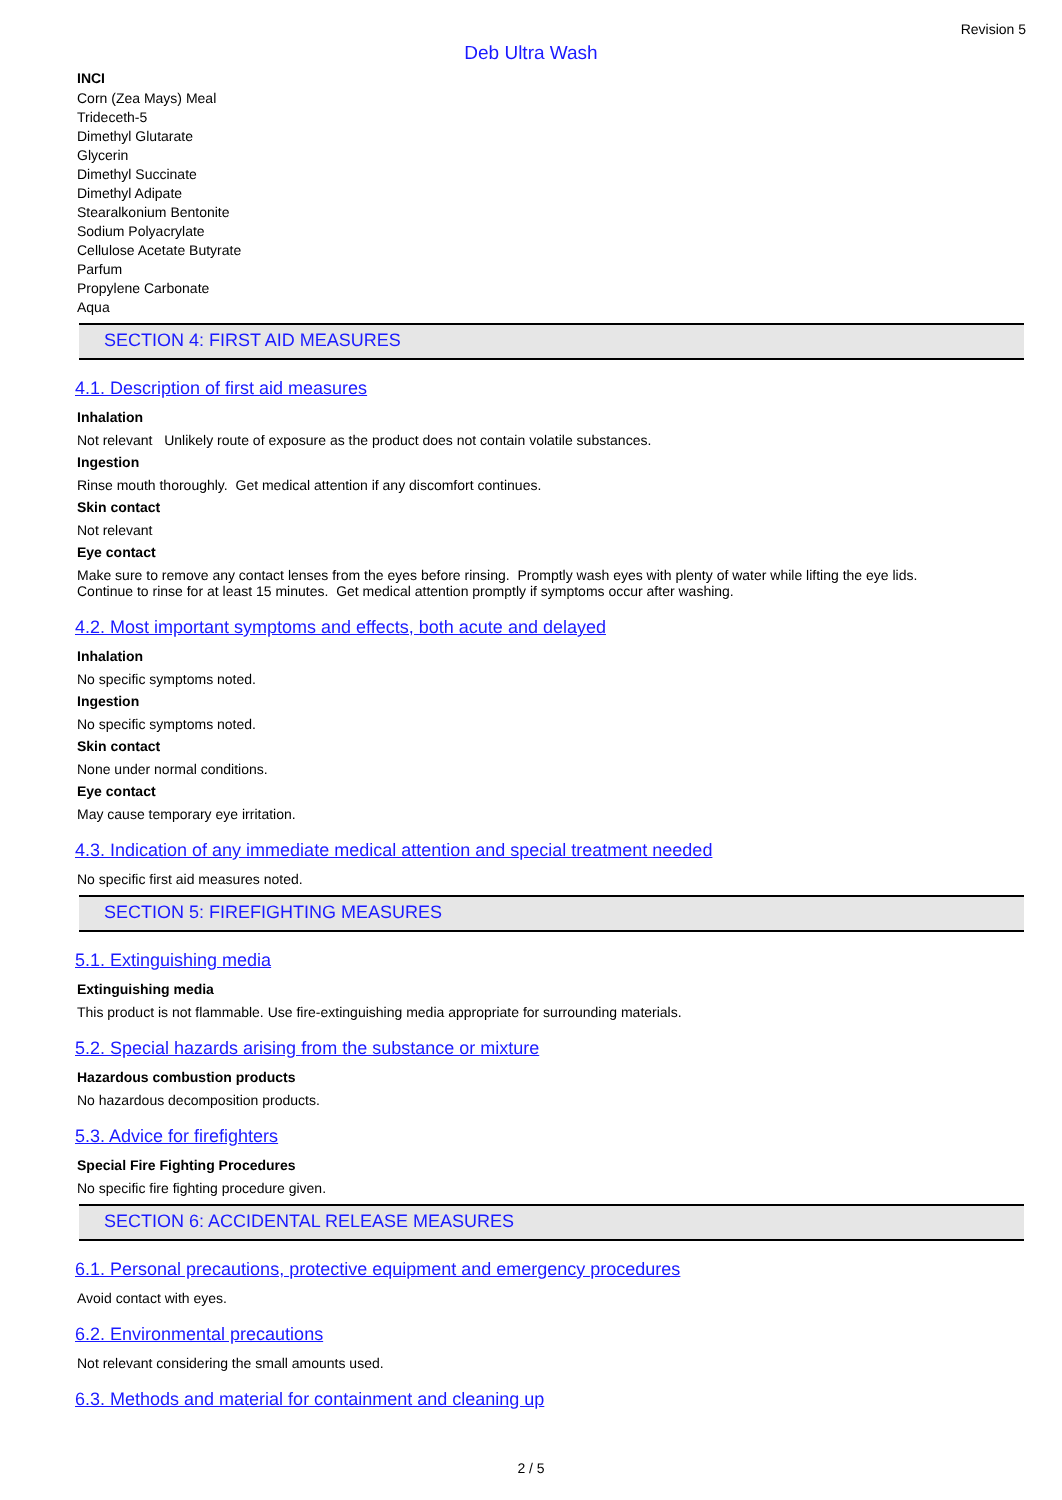Revision 5
Deb Ultra Wash
INCI
Corn (Zea Mays) Meal
Trideceth-5
Dimethyl Glutarate
Glycerin
Dimethyl Succinate
Dimethyl Adipate
Stearalkonium Bentonite
Sodium Polyacrylate
Cellulose Acetate Butyrate
Parfum
Propylene Carbonate
Aqua
SECTION 4: FIRST AID MEASURES
4.1. Description of first aid measures
Inhalation
Not relevant Unlikely route of exposure as the product does not contain volatile substances.
Ingestion
Rinse mouth thoroughly. Get medical attention if any discomfort continues.
Skin contact
Not relevant
Eye contact
Make sure to remove any contact lenses from the eyes before rinsing. Promptly wash eyes with plenty of water while lifting the eye lids.
Continue to rinse for at least 15 minutes. Get medical attention promptly if symptoms occur after washing.
4.2. Most important symptoms and effects, both acute and delayed
Inhalation
No specific symptoms noted.
Ingestion
No specific symptoms noted.
Skin contact
None under normal conditions.
Eye contact
May cause temporary eye irritation.
4.3. Indication of any immediate medical attention and special treatment needed
No specific first aid measures noted.
SECTION 5: FIREFIGHTING MEASURES
5.1. Extinguishing media
Extinguishing media
This product is not flammable. Use fire-extinguishing media appropriate for surrounding materials.
5.2. Special hazards arising from the substance or mixture
Hazardous combustion products
No hazardous decomposition products.
5.3. Advice for firefighters
Special Fire Fighting Procedures
No specific fire fighting procedure given.
SECTION 6: ACCIDENTAL RELEASE MEASURES
6.1. Personal precautions, protective equipment and emergency procedures
Avoid contact with eyes.
6.2. Environmental precautions
Not relevant considering the small amounts used.
6.3. Methods and material for containment and cleaning up
2 / 5